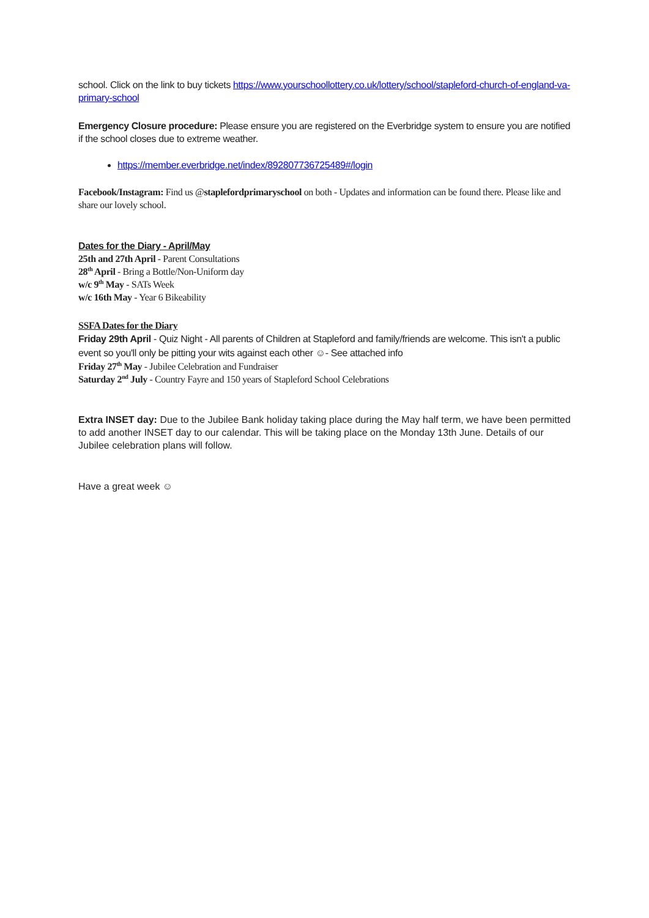school. Click on the link to buy tickets https://www.yourschoollottery.co.uk/lottery/school/stapleford-church-of-england-va-primary-school
Emergency Closure procedure: Please ensure you are registered on the Everbridge system to ensure you are notified if the school closes due to extreme weather.
https://member.everbridge.net/index/892807736725489#/login
Facebook/Instagram: Find us @staplefordprimaryschool on both - Updates and information can be found there. Please like and share our lovely school.
Dates for the Diary - April/May
25th and 27th April - Parent Consultations
28<sup>th</sup> April - Bring a Bottle/Non-Uniform day
w/c 9<sup>th</sup> May - SATs Week
w/c 16th May - Year 6 Bikeability
SSFA Dates for the Diary
Friday 29th April - Quiz Night - All parents of Children at Stapleford and family/friends are welcome. This isn't a public event so you'll only be pitting your wits against each other ☺- See attached info
Friday 27<sup>th</sup> May - Jubilee Celebration and Fundraiser
Saturday 2<sup>nd</sup> July - Country Fayre and 150 years of Stapleford School Celebrations
Extra INSET day: Due to the Jubilee Bank holiday taking place during the May half term, we have been permitted to add another INSET day to our calendar. This will be taking place on the Monday 13th June. Details of our Jubilee celebration plans will follow.
Have a great week ☺